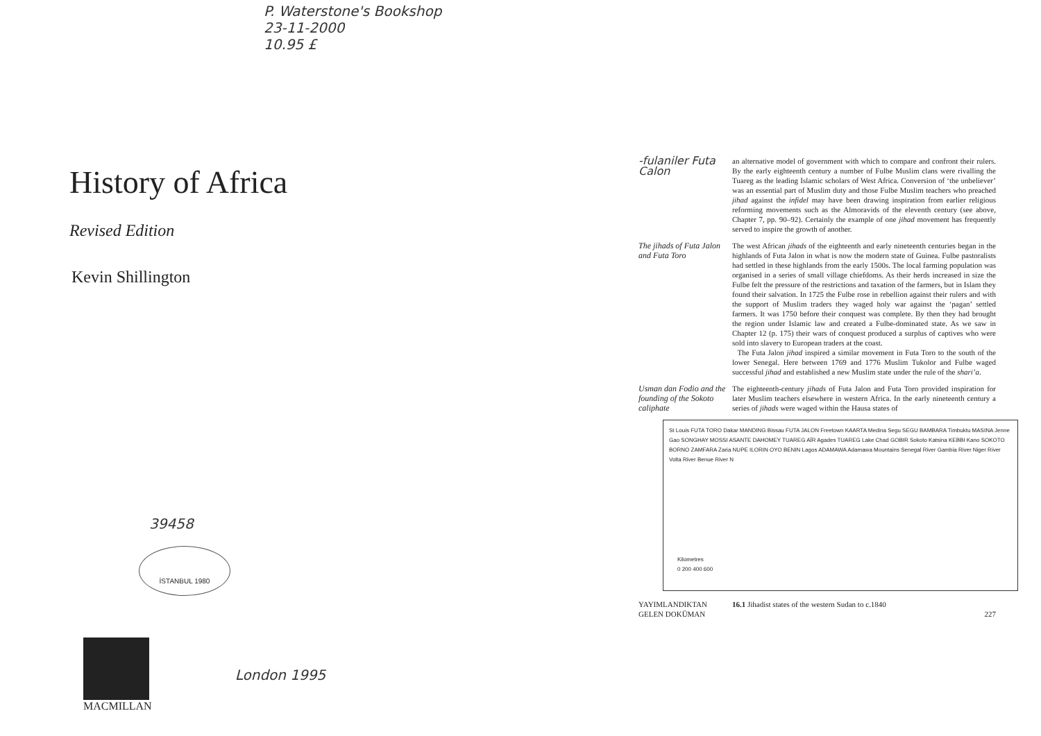P. Waterstone's Bookshop
23-11-2000
10.95 £
History of Africa
Revised Edition
Kevin Shillington
39458
İSTANBUL 1980
MACMILLAN
London 1995
-fulaniler Futa Calon
an alternative model of government with which to compare and confront their rulers. By the early eighteenth century a number of Fulbe Muslim clans were rivalling the Tuareg as the leading Islamic scholars of West Africa. Conversion of ‘the unbeliever’ was an essential part of Muslim duty and those Fulbe Muslim teachers who preached jihad against the infidel may have been drawing inspiration from earlier religious reforming movements such as the Almoravids of the eleventh century (see above, Chapter 7, pp. 90–92). Certainly the example of one jihad movement has frequently served to inspire the growth of another.
The jihads of Futa Jalon and Futa Toro
The west African jihads of the eighteenth and early nineteenth centuries began in the highlands of Futa Jalon in what is now the modern state of Guinea. Fulbe pastoralists had settled in these highlands from the early 1500s. The local farming population was organised in a series of small village chiefdoms. As their herds increased in size the Fulbe felt the pressure of the restrictions and taxation of the farmers, but in Islam they found their salvation. In 1725 the Fulbe rose in rebellion against their rulers and with the support of Muslim traders they waged holy war against the ‘pagan’ settled farmers. It was 1750 before their conquest was complete. By then they had brought the region under Islamic law and created a Fulbe-dominated state. As we saw in Chapter 12 (p. 175) their wars of conquest produced a surplus of captives who were sold into slavery to European traders at the coast.
The Futa Jalon jihad inspired a similar movement in Futa Toro to the south of the lower Senegal. Here between 1769 and 1776 Muslim Tukolor and Fulbe waged successful jihad and established a new Muslim state under the rule of the shari’a.
Usman dan Fodio and the founding of the Sokoto caliphate
The eighteenth-century jihads of Futa Jalon and Futa Toro provided inspiration for later Muslim teachers elsewhere in western Africa. In the early nineteenth century a series of jihads were waged within the Hausa states of
St Louis FUTA TORO Dakar MANDING Bissau FUTA JALON Freetown KAARTA Medina Segu SEGU BAMBARA Timbuktu MASINA Jenne Gao SONGHAY MOSSI ASANTE DAHOMEY TUAREG AÏR Agades TUAREG Lake Chad GOBIR Sokoto Katsina KEBBI Kano SOKOTO BORNO ZAMFARA Zaria NUPE ILORIN OYO BENIN Lagos ADAMAWA Adamawa Mountains Senegal River Gambia River Niger River Volta River Benue River N
Kilometres
0 200 400 600
YAYIMLANDIKTAN GELEN DOKÜMAN
16.1 Jihadist states of the western Sudan to c.1840
227